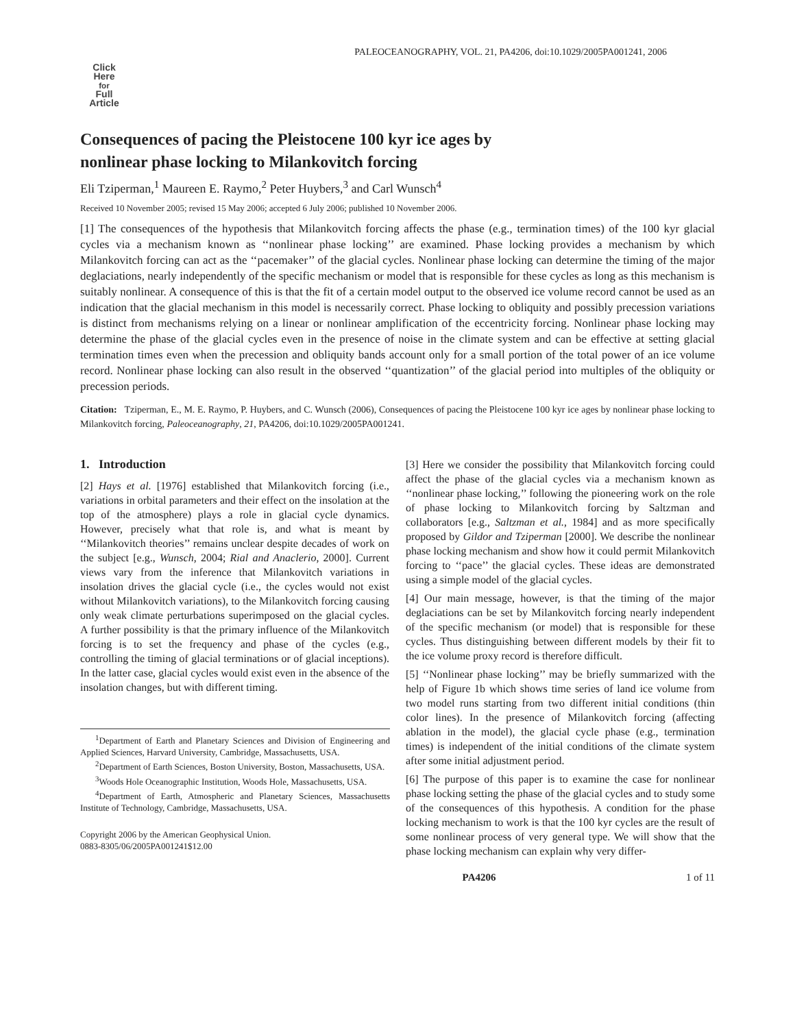PALEOCEANOGRAPHY, VOL. 21, PA4206, doi:10.1029/2005PA001241, 2006
Click
Here
for
Full
Article
Consequences of pacing the Pleistocene 100 kyr ice ages by
nonlinear phase locking to Milankovitch forcing
Eli Tziperman,<sup>1</sup> Maureen E. Raymo,<sup>2</sup> Peter Huybers,<sup>3</sup> and Carl Wunsch<sup>4</sup>
Received 10 November 2005; revised 15 May 2006; accepted 6 July 2006; published 10 November 2006.
[1] The consequences of the hypothesis that Milankovitch forcing affects the phase (e.g., termination times) of the 100 kyr glacial cycles via a mechanism known as ‘‘nonlinear phase locking’’ are examined. Phase locking provides a mechanism by which Milankovitch forcing can act as the ‘‘pacemaker’’ of the glacial cycles. Nonlinear phase locking can determine the timing of the major deglaciations, nearly independently of the specific mechanism or model that is responsible for these cycles as long as this mechanism is suitably nonlinear. A consequence of this is that the fit of a certain model output to the observed ice volume record cannot be used as an indication that the glacial mechanism in this model is necessarily correct. Phase locking to obliquity and possibly precession variations is distinct from mechanisms relying on a linear or nonlinear amplification of the eccentricity forcing. Nonlinear phase locking may determine the phase of the glacial cycles even in the presence of noise in the climate system and can be effective at setting glacial termination times even when the precession and obliquity bands account only for a small portion of the total power of an ice volume record. Nonlinear phase locking can also result in the observed ‘‘quantization’’ of the glacial period into multiples of the obliquity or precession periods.
Citation: Tziperman, E., M. E. Raymo, P. Huybers, and C. Wunsch (2006), Consequences of pacing the Pleistocene 100 kyr ice ages by nonlinear phase locking to Milankovitch forcing, Paleoceanography, 21, PA4206, doi:10.1029/2005PA001241.
1. Introduction
[2] Hays et al. [1976] established that Milankovitch forcing (i.e., variations in orbital parameters and their effect on the insolation at the top of the atmosphere) plays a role in glacial cycle dynamics. However, precisely what that role is, and what is meant by ‘‘Milankovitch theories’’ remains unclear despite decades of work on the subject [e.g., Wunsch, 2004; Rial and Anaclerio, 2000]. Current views vary from the inference that Milankovitch variations in insolation drives the glacial cycle (i.e., the cycles would not exist without Milankovitch variations), to the Milankovitch forcing causing only weak climate perturbations superimposed on the glacial cycles. A further possibility is that the primary influence of the Milankovitch forcing is to set the frequency and phase of the cycles (e.g., controlling the timing of glacial terminations or of glacial inceptions). In the latter case, glacial cycles would exist even in the absence of the insolation changes, but with different timing.
<sup>1</sup> Department of Earth and Planetary Sciences and Division of Engineering and Applied Sciences, Harvard University, Cambridge, Massachusetts, USA.
<sup>2</sup> Department of Earth Sciences, Boston University, Boston, Massachusetts, USA.
<sup>3</sup> Woods Hole Oceanographic Institution, Woods Hole, Massachusetts, USA.
<sup>4</sup> Department of Earth, Atmospheric and Planetary Sciences, Massachusetts Institute of Technology, Cambridge, Massachusetts, USA.
Copyright 2006 by the American Geophysical Union.
0883-8305/06/2005PA001241$12.00
[3] Here we consider the possibility that Milankovitch forcing could affect the phase of the glacial cycles via a mechanism known as ‘‘nonlinear phase locking,’’ following the pioneering work on the role of phase locking to Milankovitch forcing by Saltzman and collaborators [e.g., Saltzman et al., 1984] and as more specifically proposed by Gildor and Tziperman [2000]. We describe the nonlinear phase locking mechanism and show how it could permit Milankovitch forcing to ‘‘pace’’ the glacial cycles. These ideas are demonstrated using a simple model of the glacial cycles.
[4] Our main message, however, is that the timing of the major deglaciations can be set by Milankovitch forcing nearly independent of the specific mechanism (or model) that is responsible for these cycles. Thus distinguishing between different models by their fit to the ice volume proxy record is therefore difficult.
[5] ‘‘Nonlinear phase locking’’ may be briefly summarized with the help of Figure 1b which shows time series of land ice volume from two model runs starting from two different initial conditions (thin color lines). In the presence of Milankovitch forcing (affecting ablation in the model), the glacial cycle phase (e.g., termination times) is independent of the initial conditions of the climate system after some initial adjustment period.
[6] The purpose of this paper is to examine the case for nonlinear phase locking setting the phase of the glacial cycles and to study some of the consequences of this hypothesis. A condition for the phase locking mechanism to work is that the 100 kyr cycles are the result of some nonlinear process of very general type. We will show that the phase locking mechanism can explain why very differ-
PA4206 1 of 11